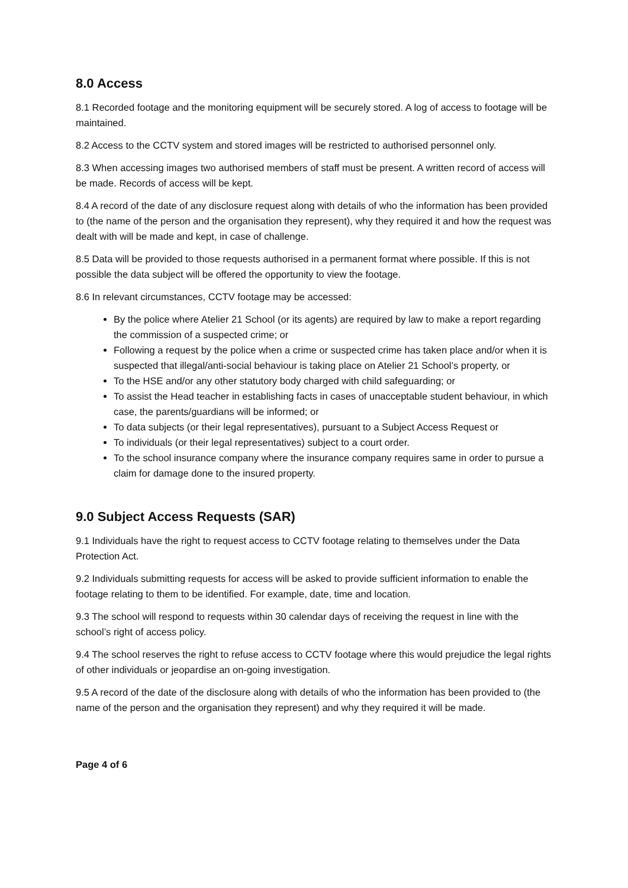8.0 Access
8.1 Recorded footage and the monitoring equipment will be securely stored. A log of access to footage will be maintained.
8.2 Access to the CCTV system and stored images will be restricted to authorised personnel only.
8.3 When accessing images two authorised members of staff must be present. A written record of access will be made. Records of access will be kept.
8.4 A record of the date of any disclosure request along with details of who the information has been provided to (the name of the person and the organisation they represent), why they required it and how the request was dealt with will be made and kept, in case of challenge.
8.5 Data will be provided to those requests authorised in a permanent format where possible. If this is not possible the data subject will be offered the opportunity to view the footage.
8.6 In relevant circumstances, CCTV footage may be accessed:
By the police where Atelier 21 School (or its agents) are required by law to make a report regarding the commission of a suspected crime; or
Following a request by the police when a crime or suspected crime has taken place and/or when it is suspected that illegal/anti-social behaviour is taking place on Atelier 21 School’s property, or
To the HSE and/or any other statutory body charged with child safeguarding; or
To assist the Head teacher in establishing facts in cases of unacceptable student behaviour, in which case, the parents/guardians will be informed; or
To data subjects (or their legal representatives), pursuant to a Subject Access Request or
To individuals (or their legal representatives) subject to a court order.
To the school insurance company where the insurance company requires same in order to pursue a claim for damage done to the insured property.
9.0 Subject Access Requests (SAR)
9.1 Individuals have the right to request access to CCTV footage relating to themselves under the Data Protection Act.
9.2 Individuals submitting requests for access will be asked to provide sufficient information to enable the footage relating to them to be identified. For example, date, time and location.
9.3 The school will respond to requests within 30 calendar days of receiving the request in line with the school’s right of access policy.
9.4 The school reserves the right to refuse access to CCTV footage where this would prejudice the legal rights of other individuals or jeopardise an on-going investigation.
9.5 A record of the date of the disclosure along with details of who the information has been provided to (the name of the person and the organisation they represent) and why they required it will be made.
Page 4 of 6